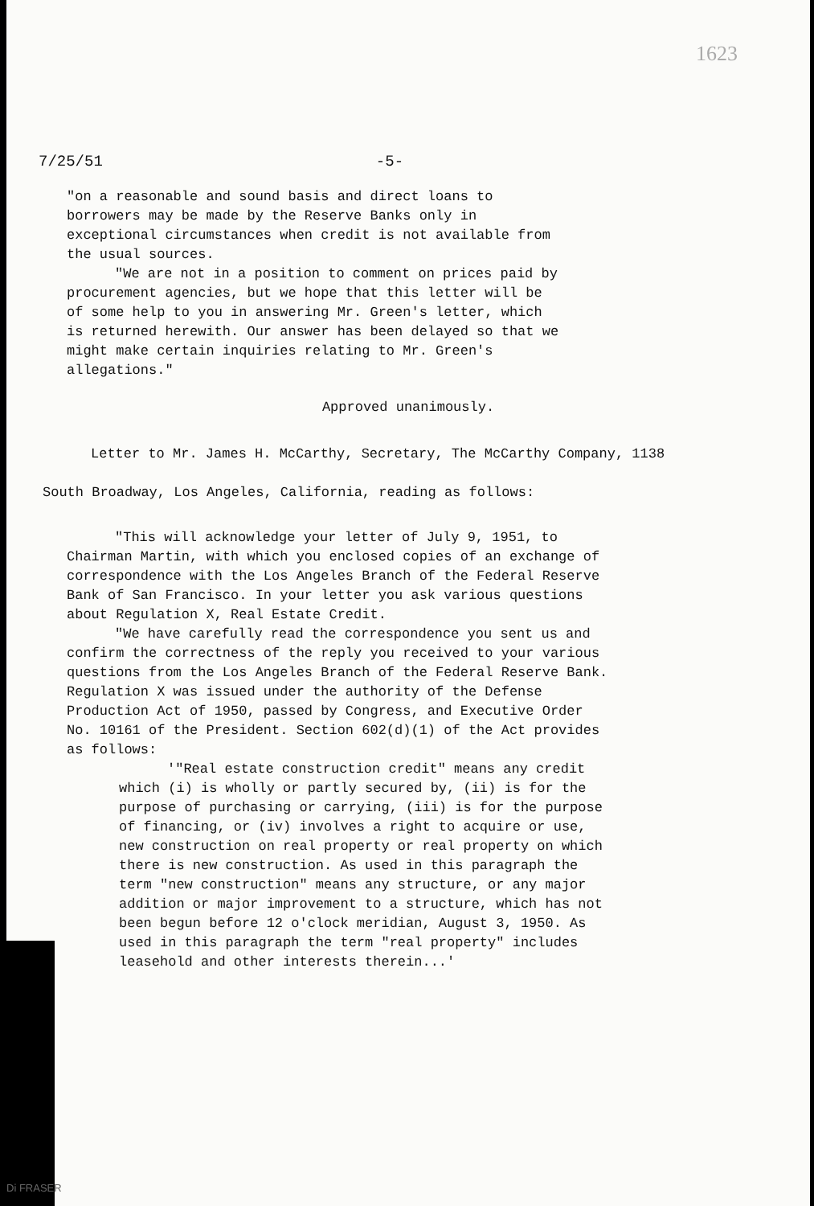1623
7/25/51 -5-
"on a reasonable and sound basis and direct loans to borrowers may be made by the Reserve Banks only in exceptional circumstances when credit is not available from the usual sources.
"We are not in a position to comment on prices paid by procurement agencies, but we hope that this letter will be of some help to you in answering Mr. Green's letter, which is returned herewith. Our answer has been delayed so that we might make certain inquiries relating to Mr. Green's allegations."
Approved unanimously.
Letter to Mr. James H. McCarthy, Secretary, The McCarthy Company, 1138 South Broadway, Los Angeles, California, reading as follows:
"This will acknowledge your letter of July 9, 1951, to Chairman Martin, with which you enclosed copies of an exchange of correspondence with the Los Angeles Branch of the Federal Reserve Bank of San Francisco. In your letter you ask various questions about Regulation X, Real Estate Credit.
"We have carefully read the correspondence you sent us and confirm the correctness of the reply you received to your various questions from the Los Angeles Branch of the Federal Reserve Bank. Regulation X was issued under the authority of the Defense Production Act of 1950, passed by Congress, and Executive Order No. 10161 of the President. Section 602(d)(1) of the Act provides as follows:
'"Real estate construction credit" means any credit which (i) is wholly or partly secured by, (ii) is for the purpose of purchasing or carrying, (iii) is for the purpose of financing, or (iv) involves a right to acquire or use, new construction on real property or real property on which there is new construction. As used in this paragraph the term "new construction" means any structure, or any major addition or major improvement to a structure, which has not been begun before 12 o'clock meridian, August 3, 1950. As used in this paragraph the term "real property" includes leasehold and other interests therein...'
Di FRASER